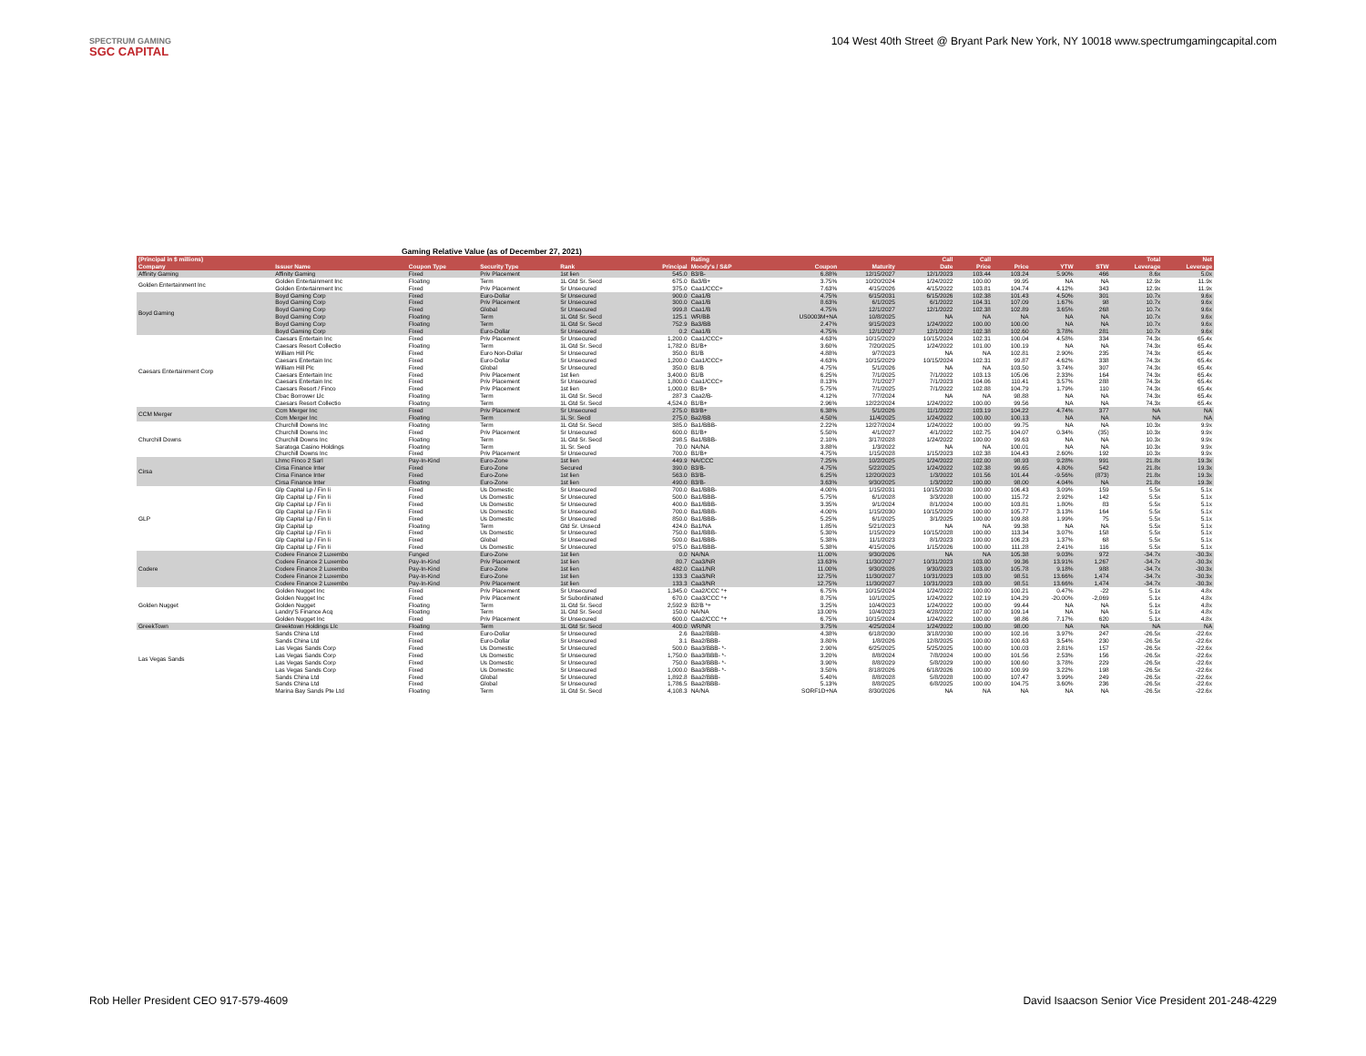SPECTRUM GAMING
SGC CAPITAL
104 West 40th Street @ Bryant Park New York, NY 10018 www.spectrumgamingcapital.com
Gaming Relative Value (as of December 27, 2021)
| (Principal in $ millions) | | | | | | Rating | | | Call | Call | | | | Total | Net |
| --- | --- | --- | --- | --- | --- | --- | --- | --- | --- | --- | --- | --- | --- | --- | --- |
| Company | Issuer Name | Coupon Type | Security Type | Rank | Principal | Moody's / S&P | Coupon | Maturity | Date | Price | Price | YTW | STW | Leverage | Leverage |
| Affinity Gaming | Affinity Gaming | Fixed | Priv Placement | 1st lien | 545.0 | B3/B- | 6.88% | 12/15/2027 | 12/1/2023 | 103.44 | 103.24 | 5.90% | 466 | 8.6x | 5.0x |
| Golden Entertainment Inc | Golden Entertainment Inc | Floating | Term | 1L Gtd Sr. Secd | 675.0 | Ba3/B+ | 3.75% | 10/20/2024 | 1/24/2022 | 100.00 | 99.95 | NA | NA | 12.9x | 11.9x |
| | Golden Entertainment Inc | Fixed | Priv Placement | Sr Unsecured | 375.0 | Caa1/CCC+ | 7.63% | 4/15/2026 | 4/15/2022 | 103.81 | 104.74 | 4.12% | 343 | 12.9x | 11.9x |
| Boyd Gaming | Boyd Gaming Corp | Fixed | Euro-Dollar | Sr Unsecured | 900.0 | Caa1/B | 4.75% | 6/15/2031 | 6/15/2026 | 102.38 | 101.43 | 4.50% | 301 | 10.7x | 9.6x |
| | Boyd Gaming Corp | Fixed | Priv Placement | Sr Unsecured | 300.0 | Caa1/B | 8.63% | 6/1/2025 | 6/1/2022 | 104.31 | 107.09 | 1.67% | 98 | 10.7x | 9.6x |
| | Boyd Gaming Corp | Fixed | Global | Sr Unsecured | 999.8 | Caa1/B | 4.75% | 12/1/2027 | 12/1/2022 | 102.38 | 102.89 | 3.65% | 268 | 10.7x | 9.6x |
| | Boyd Gaming Corp | Floating | Term | 1L Gtd Sr. Secd | 125.1 | WR/BB | US0003M+NA | 10/8/2025 | NA | NA | NA | NA | NA | 10.7x | 9.6x |
| | Boyd Gaming Corp | Floating | Term | 1L Gtd Sr. Secd | 752.9 | Ba3/BB | 2.47% | 9/15/2023 | 1/24/2022 | 100.00 | 100.00 | NA | NA | 10.7x | 9.6x |
| | Boyd Gaming Corp | Fixed | Euro-Dollar | Sr Unsecured | 0.2 | Caa1/B | 4.75% | 12/1/2027 | 12/1/2022 | 102.38 | 102.60 | 3.78% | 281 | 10.7x | 9.6x |
| Caesars Entertainment Corp | Caesars Entertain Inc | Fixed | Priv Placement | Sr Unsecured | 1,200.0 | Caa1/CCC+ | 4.63% | 10/15/2029 | 10/15/2024 | 102.31 | 100.04 | 4.58% | 334 | 74.3x | 65.4x |
| | Caesars Resort Collectio | Floating | Term | 1L Gtd Sr. Secd | 1,782.0 | B1/B+ | 3.60% | 7/20/2025 | 1/24/2022 | 101.00 | 100.19 | NA | NA | 74.3x | 65.4x |
| | William Hill Plc | Fixed | Euro Non-Dollar | Sr Unsecured | 350.0 | B1/B | 4.88% | 9/7/2023 | NA | NA | 102.81 | 2.90% | 235 | 74.3x | 65.4x |
| | Caesars Entertain Inc | Fixed | Euro-Dollar | Sr Unsecured | 1,200.0 | Caa1/CCC+ | 4.63% | 10/15/2029 | 10/15/2024 | 102.31 | 99.87 | 4.62% | 338 | 74.3x | 65.4x |
| | William Hill Plc | Fixed | Global | Sr Unsecured | 350.0 | B1/B | 4.75% | 5/1/2026 | NA | NA | 103.50 | 3.74% | 307 | 74.3x | 65.4x |
| | Caesars Entertain Inc | Fixed | Priv Placement | 1st lien | 3,400.0 | B1/B | 6.25% | 7/1/2025 | 7/1/2022 | 103.13 | 105.06 | 2.33% | 164 | 74.3x | 65.4x |
| | Caesars Entertain Inc | Fixed | Priv Placement | Sr Unsecured | 1,800.0 | Caa1/CCC+ | 8.13% | 7/1/2027 | 7/1/2023 | 104.06 | 110.41 | 3.57% | 288 | 74.3x | 65.4x |
| | Caesars Resort / Finco | Fixed | Priv Placement | 1st lien | 1,000.0 | B1/B+ | 5.75% | 7/1/2025 | 7/1/2022 | 102.88 | 104.79 | 1.79% | 110 | 74.3x | 65.4x |
| | Cbac Borrower Llc | Floating | Term | 1L Gtd Sr. Secd | 287.3 | Caa2/B- | 4.12% | 7/7/2024 | NA | NA | 98.88 | NA | NA | 74.3x | 65.4x |
| | Caesars Resort Collectio | Floating | Term | 1L Gtd Sr. Secd | 4,524.0 | B1/B+ | 2.96% | 12/22/2024 | 1/24/2022 | 100.00 | 99.56 | NA | NA | 74.3x | 65.4x |
| CCM Merger | Ccm Merger Inc | Fixed | Priv Placement | Sr Unsecured | 275.0 | B3/B+ | 6.38% | 5/1/2026 | 11/1/2022 | 103.19 | 104.22 | 4.74% | 377 | NA | NA |
| | Ccm Merger Inc | Floating | Term | 1L Sr. Secd | 275.0 | Ba2/BB | 4.50% | 11/4/2025 | 1/24/2022 | 100.00 | 100.13 | NA | NA | NA | NA |
| Churchill Downs | Churchill Downs Inc | Floating | Term | 1L Gtd Sr. Secd | 385.0 | Ba1/BBB- | 2.22% | 12/27/2024 | 1/24/2022 | 100.00 | 99.75 | NA | NA | 10.3x | 9.9x |
| | Churchill Downs Inc | Fixed | Priv Placement | Sr Unsecured | 600.0 | B1/B+ | 5.50% | 4/1/2027 | 4/1/2022 | 102.75 | 104.07 | 0.34% | (35) | 10.3x | 9.9x |
| | Churchill Downs Inc | Floating | Term | 1L Gtd Sr. Secd | 298.5 | Ba1/BBB- | 2.10% | 3/17/2028 | 1/24/2022 | 100.00 | 99.63 | NA | NA | 10.3x | 9.9x |
| | Saratoga Casino Holdings | Floating | Term | 1L Sr. Secd | 70.0 | NA/NA | 3.88% | 1/3/2022 | NA | NA | 100.01 | NA | NA | 10.3x | 9.9x |
| | Churchill Downs Inc | Fixed | Priv Placement | Sr Unsecured | 700.0 | B1/B+ | 4.75% | 1/15/2028 | 1/15/2023 | 102.38 | 104.43 | 2.60% | 192 | 10.3x | 9.9x |
| Cirsa | Lhmc Finco 2 Sarl | Pay-In-Kind | Euro-Zone | 1st lien | 449.9 | NA/CCC | 7.25% | 10/2/2025 | 1/24/2022 | 102.00 | 98.93 | 9.28% | 991 | 21.8x | 19.3x |
| | Cirsa Finance Inter | Fixed | Euro-Zone | Secured | 390.0 | B3/B- | 4.75% | 5/22/2025 | 1/24/2022 | 102.38 | 99.65 | 4.80% | 542 | 21.8x | 19.3x |
| | Cirsa Finance Inter | Fixed | Euro-Zone | 1st lien | 563.0 | B3/B- | 6.25% | 12/20/2023 | 1/3/2022 | 101.56 | 101.44 | -9.56% | (873) | 21.8x | 19.3x |
| | Cirsa Finance Inter | Floating | Euro-Zone | 1st lien | 490.0 | B3/B- | 3.63% | 9/30/2025 | 1/3/2022 | 100.00 | 98.00 | 4.04% | NA | 21.8x | 19.3x |
| GLP | Glp Capital Lp / Fin Ii | Fixed | Us Domestic | Sr Unsecured | 700.0 | Ba1/BBB- | 4.00% | 1/15/2031 | 10/15/2030 | 100.00 | 106.43 | 3.09% | 159 | 5.5x | 5.1x |
| | Glp Capital Lp / Fin Ii | Fixed | Us Domestic | Sr Unsecured | 500.0 | Ba1/BBB- | 5.75% | 6/1/2028 | 3/3/2028 | 100.00 | 115.72 | 2.92% | 142 | 5.5x | 5.1x |
| | Glp Capital Lp / Fin Ii | Fixed | Us Domestic | Sr Unsecured | 400.0 | Ba1/BBB- | 3.35% | 9/1/2024 | 8/1/2024 | 100.00 | 103.81 | 1.80% | 83 | 5.5x | 5.1x |
| | Glp Capital Lp / Fin Ii | Fixed | Us Domestic | Sr Unsecured | 700.0 | Ba1/BBB- | 4.00% | 1/15/2030 | 10/15/2029 | 100.00 | 105.77 | 3.13% | 164 | 5.5x | 5.1x |
| | Glp Capital Lp / Fin Ii | Fixed | Us Domestic | Sr Unsecured | 850.0 | Ba1/BBB- | 5.25% | 6/1/2025 | 3/1/2025 | 100.00 | 109.88 | 1.99% | 75 | 5.5x | 5.1x |
| | Glp Capital Lp | Floating | Term | Gtd Sr. Unsecd | 424.0 | Ba1/NA | 1.85% | 5/21/2023 | NA | NA | 99.38 | NA | NA | 5.5x | 5.1x |
| | Glp Capital Lp / Fin Ii | Fixed | Us Domestic | Sr Unsecured | 750.0 | Ba1/BBB- | 5.30% | 1/15/2029 | 10/15/2028 | 100.00 | 113.34 | 3.07% | 158 | 5.5x | 5.1x |
| | Glp Capital Lp / Fin Ii | Fixed | Global | Sr Unsecured | 500.0 | Ba1/BBB- | 5.38% | 11/1/2023 | 8/1/2023 | 100.00 | 106.23 | 1.37% | 68 | 5.5x | 5.1x |
| | Glp Capital Lp / Fin Ii | Fixed | Us Domestic | Sr Unsecured | 975.0 | Ba1/BBB- | 5.38% | 4/15/2026 | 1/15/2026 | 100.00 | 111.28 | 2.41% | 116 | 5.5x | 5.1x |
| Codere | Codere Finance 2 Luxembo | Funged | Euro-Zone | 1st lien | 0.0 | NA/NA | 11.00% | 9/30/2026 | NA | NA | 105.38 | 9.03% | 972 | -34.7x | -30.3x |
| | Codere Finance 2 Luxembo | Pay-In-Kind | Priv Placement | 1st lien | 80.7 | Caa3/NR | 13.63% | 11/30/2027 | 10/31/2023 | 103.00 | 99.36 | 13.91% | 1,267 | -34.7x | -30.3x |
| | Codere Finance 2 Luxembo | Pay-In-Kind | Euro-Zone | 1st lien | 482.0 | Caa1/NR | 11.00% | 9/30/2026 | 9/30/2023 | 103.00 | 105.78 | 9.18% | 988 | -34.7x | -30.3x |
| | Codere Finance 2 Luxembo | Pay-In-Kind | Euro-Zone | 1st lien | 133.3 | Caa3/NR | 12.75% | 11/30/2027 | 10/31/2023 | 103.00 | 98.51 | 13.66% | 1,474 | -34.7x | -30.3x |
| | Codere Finance 2 Luxembo | Pay-In-Kind | Priv Placement | 1st lien | 133.3 | Caa3/NR | 12.75% | 11/30/2027 | 10/31/2023 | 103.00 | 98.51 | 13.66% | 1,474 | -34.7x | -30.3x |
| Golden Nugget | Golden Nugget Inc | Fixed | Priv Placement | Sr Unsecured | 1,345.0 | Caa2/CCC *+ | 6.75% | 10/15/2024 | 1/24/2022 | 100.00 | 100.21 | 0.47% | -22 | 5.1x | 4.8x |
| | Golden Nugget Inc | Fixed | Priv Placement | Sr Subordinated | 670.0 | Caa3/CCC *+ | 8.75% | 10/1/2025 | 1/24/2022 | 102.19 | 104.29 | -20.00% | -2,069 | 5.1x | 4.8x |
| | Golden Nugget | Floating | Term | 1L Gtd Sr. Secd | 2,592.9 | B2/B *+ | 3.25% | 10/4/2023 | 1/24/2022 | 100.00 | 99.44 | NA | NA | 5.1x | 4.8x |
| | Landry'S Finance Acq | Floating | Term | 1L Gtd Sr. Secd | 150.0 | NA/NA | 13.00% | 10/4/2023 | 4/28/2022 | 107.00 | 109.14 | NA | NA | 5.1x | 4.8x |
| | Golden Nugget Inc | Fixed | Priv Placement | Sr Unsecured | 600.0 | Caa2/CCC *+ | 6.75% | 10/15/2024 | 1/24/2022 | 100.00 | 98.86 | 7.17% | 620 | 5.1x | 4.8x |
| GreekTown | Greektown Holdings Llc | Floating | Term | 1L Gtd Sr. Secd | 400.0 | WR/NR | 3.75% | 4/25/2024 | 1/24/2022 | 100.00 | 98.00 | NA | NA | NA | NA |
| Las Vegas Sands | Sands China Ltd | Fixed | Euro-Dollar | Sr Unsecured | 2.6 | Baa2/BBB- | 4.38% | 6/18/2030 | 3/18/2030 | 100.00 | 102.16 | 3.97% | 247 | -26.5x | -22.6x |
| | Sands China Ltd | Fixed | Euro-Dollar | Sr Unsecured | 3.1 | Baa2/BBB- | 3.80% | 1/8/2026 | 12/8/2025 | 100.00 | 100.63 | 3.54% | 230 | -26.5x | -22.6x |
| | Las Vegas Sands Corp | Fixed | Us Domestic | Sr Unsecured | 500.0 | Baa3/BBB- *- | 2.90% | 6/25/2025 | 5/25/2025 | 100.00 | 100.03 | 2.81% | 157 | -26.5x | -22.6x |
| | Las Vegas Sands Corp | Fixed | Us Domestic | Sr Unsecured | 1,750.0 | Baa3/BBB- *- | 3.20% | 8/8/2024 | 7/8/2024 | 100.00 | 101.56 | 2.53% | 156 | -26.5x | -22.6x |
| | Las Vegas Sands Corp | Fixed | Us Domestic | Sr Unsecured | 750.0 | Baa3/BBB- *- | 3.90% | 8/8/2029 | 5/8/2029 | 100.00 | 100.60 | 3.78% | 229 | -26.5x | -22.6x |
| | Las Vegas Sands Corp | Fixed | Us Domestic | Sr Unsecured | 1,000.0 | Baa3/BBB- *- | 3.50% | 8/18/2026 | 6/18/2026 | 100.00 | 100.99 | 3.22% | 198 | -26.5x | -22.6x |
| | Sands China Ltd | Fixed | Global | Sr Unsecured | 1,892.8 | Baa2/BBB- | 5.40% | 8/8/2028 | 5/8/2028 | 100.00 | 107.47 | 3.99% | 249 | -26.5x | -22.6x |
| | Sands China Ltd | Fixed | Global | Sr Unsecured | 1,786.5 | Baa2/BBB- | 5.13% | 8/8/2025 | 6/8/2025 | 100.00 | 104.75 | 3.60% | 236 | -26.5x | -22.6x |
| | Marina Bay Sands Pte Ltd | Floating | Term | 1L Gtd Sr. Secd | 4,108.3 | NA/NA | SORF1D+NA | 8/30/2026 | NA | NA | NA | NA | NA | -26.5x | -22.6x |
Rob Heller President CEO 917-579-4609
David Isaacson Senior Vice President 201-248-4229